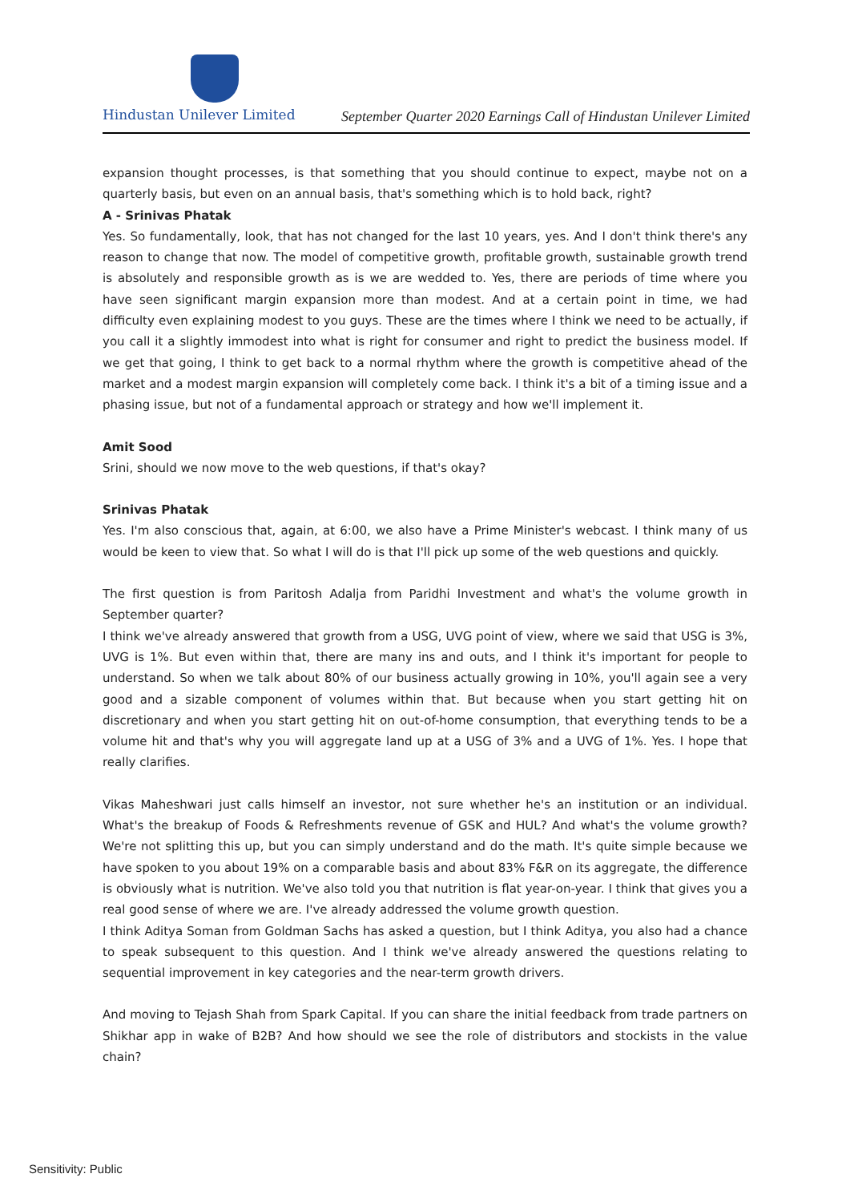Hindustan Unilever Limited
September Quarter 2020 Earnings Call of Hindustan Unilever Limited
expansion thought processes, is that something that you should continue to expect, maybe not on a quarterly basis, but even on an annual basis, that's something which is to hold back, right?
A - Srinivas Phatak
Yes. So fundamentally, look, that has not changed for the last 10 years, yes. And I don't think there's any reason to change that now. The model of competitive growth, profitable growth, sustainable growth trend is absolutely and responsible growth as is we are wedded to. Yes, there are periods of time where you have seen significant margin expansion more than modest. And at a certain point in time, we had difficulty even explaining modest to you guys. These are the times where I think we need to be actually, if you call it a slightly immodest into what is right for consumer and right to predict the business model. If we get that going, I think to get back to a normal rhythm where the growth is competitive ahead of the market and a modest margin expansion will completely come back. I think it's a bit of a timing issue and a phasing issue, but not of a fundamental approach or strategy and how we'll implement it.
Amit Sood
Srini, should we now move to the web questions, if that's okay?
Srinivas Phatak
Yes. I'm also conscious that, again, at 6:00, we also have a Prime Minister's webcast. I think many of us would be keen to view that. So what I will do is that I'll pick up some of the web questions and quickly.
The first question is from Paritosh Adalja from Paridhi Investment and what's the volume growth in September quarter?
I think we've already answered that growth from a USG, UVG point of view, where we said that USG is 3%, UVG is 1%. But even within that, there are many ins and outs, and I think it's important for people to understand. So when we talk about 80% of our business actually growing in 10%, you'll again see a very good and a sizable component of volumes within that. But because when you start getting hit on discretionary and when you start getting hit on out-of-home consumption, that everything tends to be a volume hit and that's why you will aggregate land up at a USG of 3% and a UVG of 1%. Yes. I hope that really clarifies.
Vikas Maheshwari just calls himself an investor, not sure whether he's an institution or an individual. What's the breakup of Foods & Refreshments revenue of GSK and HUL? And what's the volume growth? We're not splitting this up, but you can simply understand and do the math. It's quite simple because we have spoken to you about 19% on a comparable basis and about 83% F&R on its aggregate, the difference is obviously what is nutrition. We've also told you that nutrition is flat year-on-year. I think that gives you a real good sense of where we are. I've already addressed the volume growth question.
I think Aditya Soman from Goldman Sachs has asked a question, but I think Aditya, you also had a chance to speak subsequent to this question. And I think we've already answered the questions relating to sequential improvement in key categories and the near-term growth drivers.
And moving to Tejash Shah from Spark Capital. If you can share the initial feedback from trade partners on Shikhar app in wake of B2B? And how should we see the role of distributors and stockists in the value chain?
Sensitivity: Public